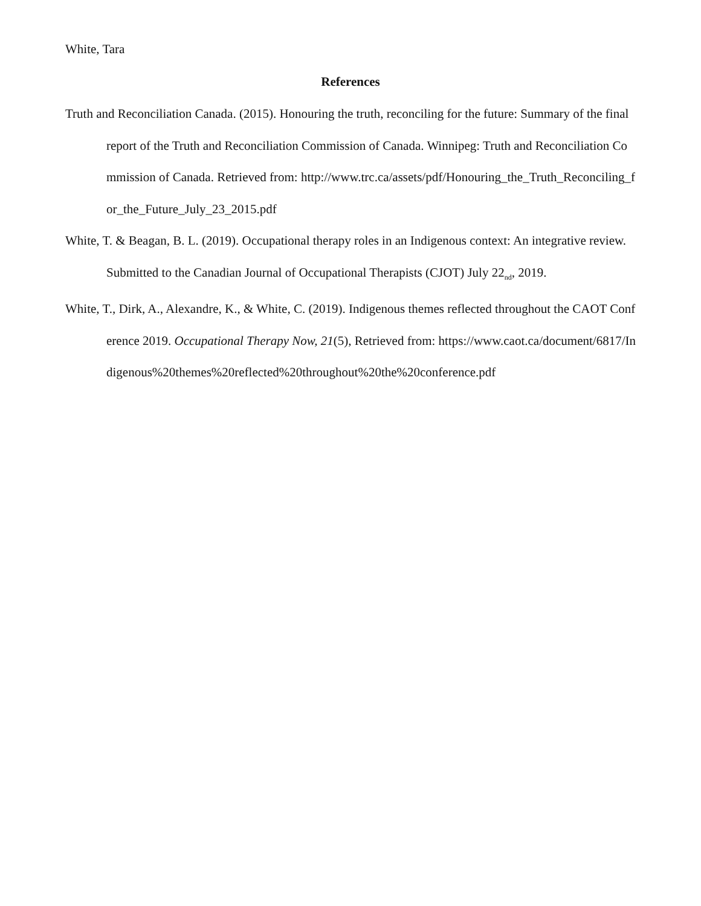White, Tara
References
Truth and Reconciliation Canada. (2015). Honouring the truth, reconciling for the future: Summary of the final report of the Truth and Reconciliation Commission of Canada. Winnipeg: Truth and Reconciliation Commission of Canada. Retrieved from: http://www.trc.ca/assets/pdf/Honouring_the_Truth_Reconciling_for_the_Future_July_23_2015.pdf
White, T. & Beagan, B. L. (2019). Occupational therapy roles in an Indigenous context: An integrative review. Submitted to the Canadian Journal of Occupational Therapists (CJOT) July 22<sub>nd</sub>, 2019.
White, T., Dirk, A., Alexandre, K., & White, C. (2019). Indigenous themes reflected throughout the CAOT Conference 2019. Occupational Therapy Now, 21(5), Retrieved from: https://www.caot.ca/document/6817/Indigenous%20themes%20reflected%20throughout%20the%20conference.pdf